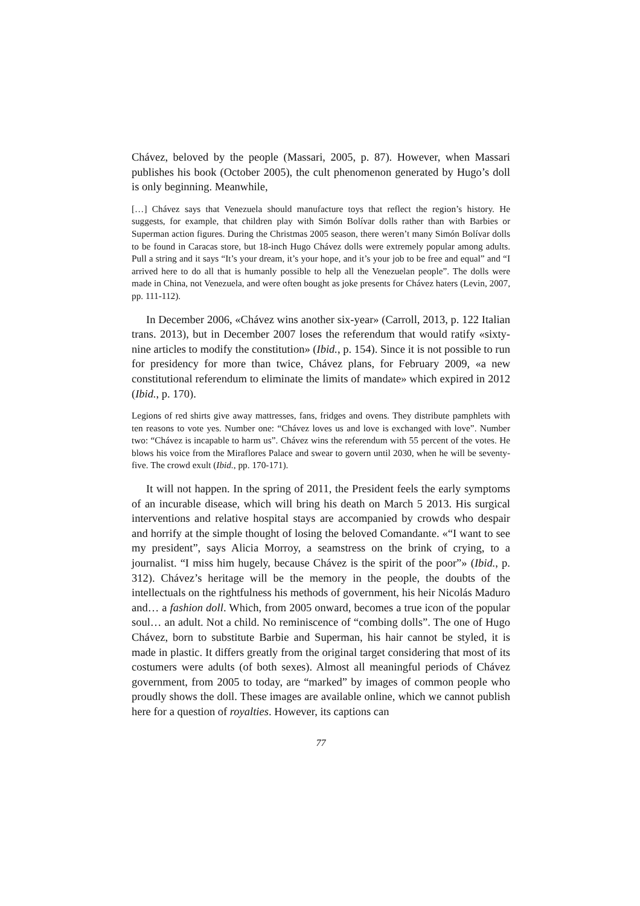Chávez, beloved by the people (Massari, 2005, p. 87). However, when Massari publishes his book (October 2005), the cult phenomenon generated by Hugo’s doll is only beginning. Meanwhile,
[…] Chávez says that Venezuela should manufacture toys that reflect the region’s history. He suggests, for example, that children play with Simón Bolívar dolls rather than with Barbies or Superman action figures. During the Christmas 2005 season, there weren’t many Simón Bolívar dolls to be found in Caracas store, but 18-inch Hugo Chávez dolls were extremely popular among adults. Pull a string and it says “It’s your dream, it’s your hope, and it’s your job to be free and equal” and “I arrived here to do all that is humanly possible to help all the Venezuelan people”. The dolls were made in China, not Venezuela, and were often bought as joke presents for Chávez haters (Levin, 2007, pp. 111-112).
In December 2006, «Chávez wins another six-year» (Carroll, 2013, p. 122 Italian trans. 2013), but in December 2007 loses the referendum that would ratify «sixty-nine articles to modify the constitution» (Ibid., p. 154). Since it is not possible to run for presidency for more than twice, Chávez plans, for February 2009, «a new constitutional referendum to eliminate the limits of mandate» which expired in 2012 (Ibid., p. 170).
Legions of red shirts give away mattresses, fans, fridges and ovens. They distribute pamphlets with ten reasons to vote yes. Number one: “Chávez loves us and love is exchanged with love”. Number two: “Chávez is incapable to harm us”. Chávez wins the referendum with 55 percent of the votes. He blows his voice from the Miraflores Palace and swear to govern until 2030, when he will be seventy-five. The crowd exult (Ibid., pp. 170-171).
It will not happen. In the spring of 2011, the President feels the early symptoms of an incurable disease, which will bring his death on March 5 2013. His surgical interventions and relative hospital stays are accompanied by crowds who despair and horrify at the simple thought of losing the beloved Comandante. «“I want to see my president”, says Alicia Morroy, a seamstress on the brink of crying, to a journalist. “I miss him hugely, because Chávez is the spirit of the poor”» (Ibid., p. 312). Chávez’s heritage will be the memory in the people, the doubts of the intellectuals on the rightfulness his methods of government, his heir Nicolás Maduro and… a fashion doll. Which, from 2005 onward, becomes a true icon of the popular soul… an adult. Not a child. No reminiscence of “combing dolls”. The one of Hugo Chávez, born to substitute Barbie and Superman, his hair cannot be styled, it is made in plastic. It differs greatly from the original target considering that most of its costumers were adults (of both sexes). Almost all meaningful periods of Chávez government, from 2005 to today, are “marked” by images of common people who proudly shows the doll. These images are available online, which we cannot publish here for a question of royalties. However, its captions can
77